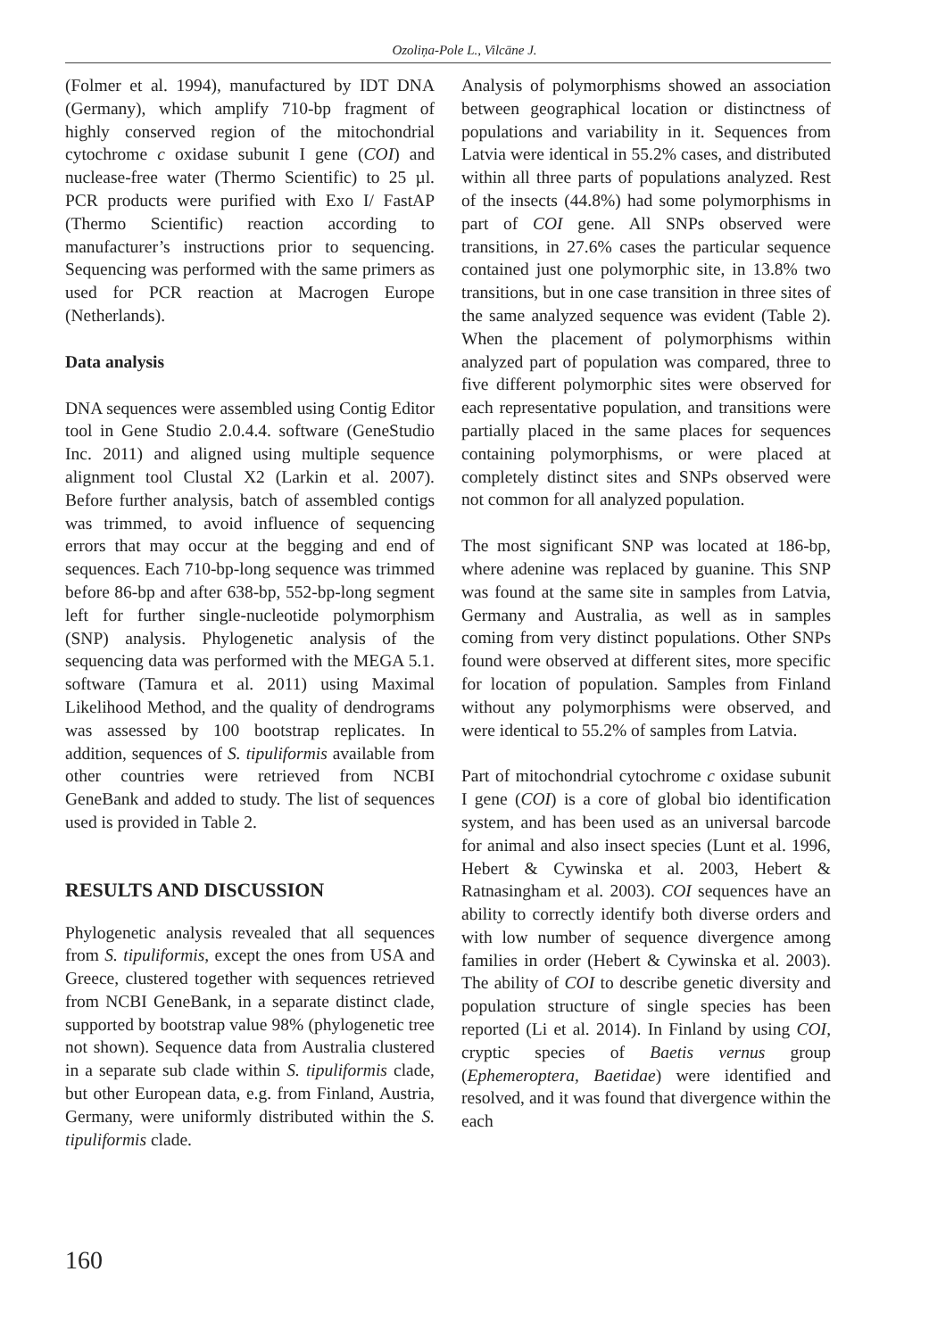Ozoliņa-Pole L., Vilcāne J.
(Folmer et al. 1994), manufactured by IDT DNA (Germany), which amplify 710-bp fragment of highly conserved region of the mitochondrial cytochrome c oxidase subunit I gene (COI) and nuclease-free water (Thermo Scientific) to 25 µl. PCR products were purified with Exo I/ FastAP (Thermo Scientific) reaction according to manufacturer’s instructions prior to sequencing. Sequencing was performed with the same primers as used for PCR reaction at Macrogen Europe (Netherlands).
Data analysis
DNA sequences were assembled using Contig Editor tool in Gene Studio 2.0.4.4. software (GeneStudio Inc. 2011) and aligned using multiple sequence alignment tool Clustal X2 (Larkin et al. 2007). Before further analysis, batch of assembled contigs was trimmed, to avoid influence of sequencing errors that may occur at the begging and end of sequences. Each 710-bp-long sequence was trimmed before 86-bp and after 638-bp, 552-bp-long segment left for further single-nucleotide polymorphism (SNP) analysis. Phylogenetic analysis of the sequencing data was performed with the MEGA 5.1. software (Tamura et al. 2011) using Maximal Likelihood Method, and the quality of dendrograms was assessed by 100 bootstrap replicates. In addition, sequences of S. tipuliformis available from other countries were retrieved from NCBI GeneBank and added to study. The list of sequences used is provided in Table 2.
RESULTS AND DISCUSSION
Phylogenetic analysis revealed that all sequences from S. tipuliformis, except the ones from USA and Greece, clustered together with sequences retrieved from NCBI GeneBank, in a separate distinct clade, supported by bootstrap value 98% (phylogenetic tree not shown). Sequence data from Australia clustered in a separate sub clade within S. tipuliformis clade, but other European data, e.g. from Finland, Austria, Germany, were uniformly distributed within the S. tipuliformis clade.
Analysis of polymorphisms showed an association between geographical location or distinctness of populations and variability in it. Sequences from Latvia were identical in 55.2% cases, and distributed within all three parts of populations analyzed. Rest of the insects (44.8%) had some polymorphisms in part of COI gene. All SNPs observed were transitions, in 27.6% cases the particular sequence contained just one polymorphic site, in 13.8% two transitions, but in one case transition in three sites of the same analyzed sequence was evident (Table 2). When the placement of polymorphisms within analyzed part of population was compared, three to five different polymorphic sites were observed for each representative population, and transitions were partially placed in the same places for sequences containing polymorphisms, or were placed at completely distinct sites and SNPs observed were not common for all analyzed population.
The most significant SNP was located at 186-bp, where adenine was replaced by guanine. This SNP was found at the same site in samples from Latvia, Germany and Australia, as well as in samples coming from very distinct populations. Other SNPs found were observed at different sites, more specific for location of population. Samples from Finland without any polymorphisms were observed, and were identical to 55.2% of samples from Latvia.
Part of mitochondrial cytochrome c oxidase subunit I gene (COI) is a core of global bio identification system, and has been used as an universal barcode for animal and also insect species (Lunt et al. 1996, Hebert & Cywinska et al. 2003, Hebert & Ratnasingham et al. 2003). COI sequences have an ability to correctly identify both diverse orders and with low number of sequence divergence among families in order (Hebert & Cywinska et al. 2003). The ability of COI to describe genetic diversity and population structure of single species has been reported (Li et al. 2014). In Finland by using COI, cryptic species of Baetis vernus group (Ephemeroptera, Baetidae) were identified and resolved, and it was found that divergence within the each
160